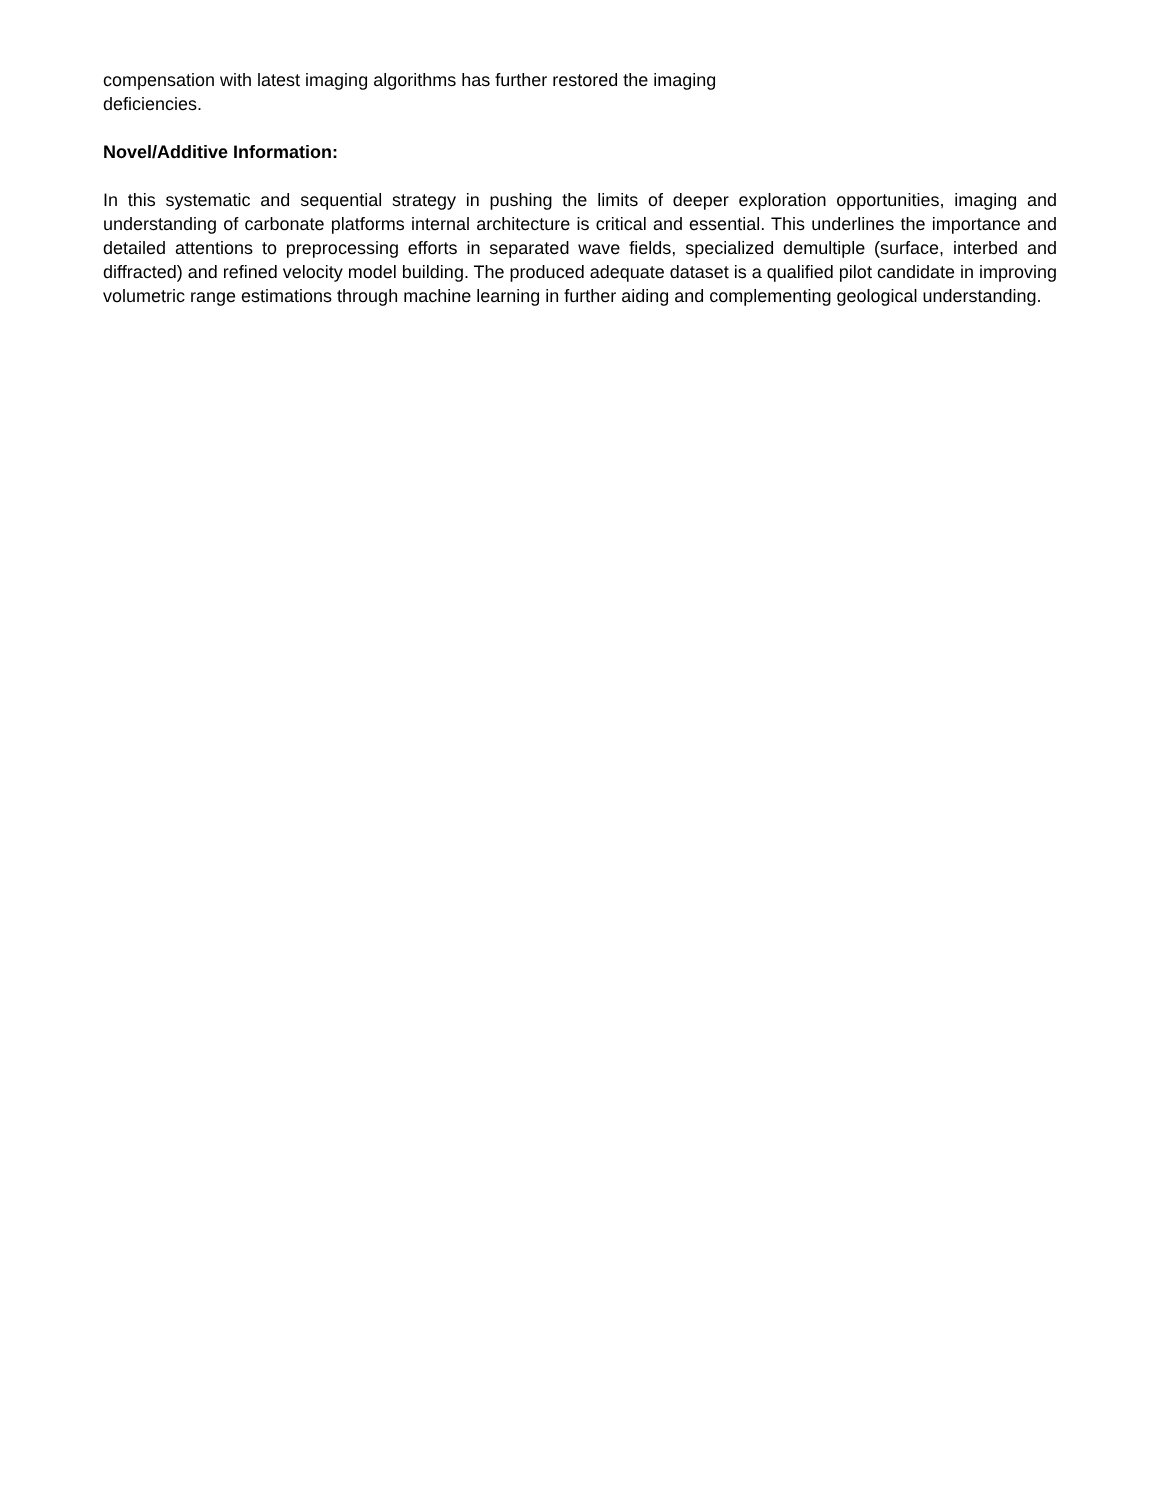compensation with latest imaging algorithms has further restored the imaging
deficiencies.
Novel/Additive Information:
In this systematic and sequential strategy in pushing the limits of deeper exploration opportunities, imaging and understanding of carbonate platforms internal architecture is critical and essential. This underlines the importance and detailed attentions to preprocessing efforts in separated wave fields, specialized demultiple (surface, interbed and diffracted) and refined velocity model building. The produced adequate dataset is a qualified pilot candidate in improving volumetric range estimations through machine learning in further aiding and complementing geological understanding.